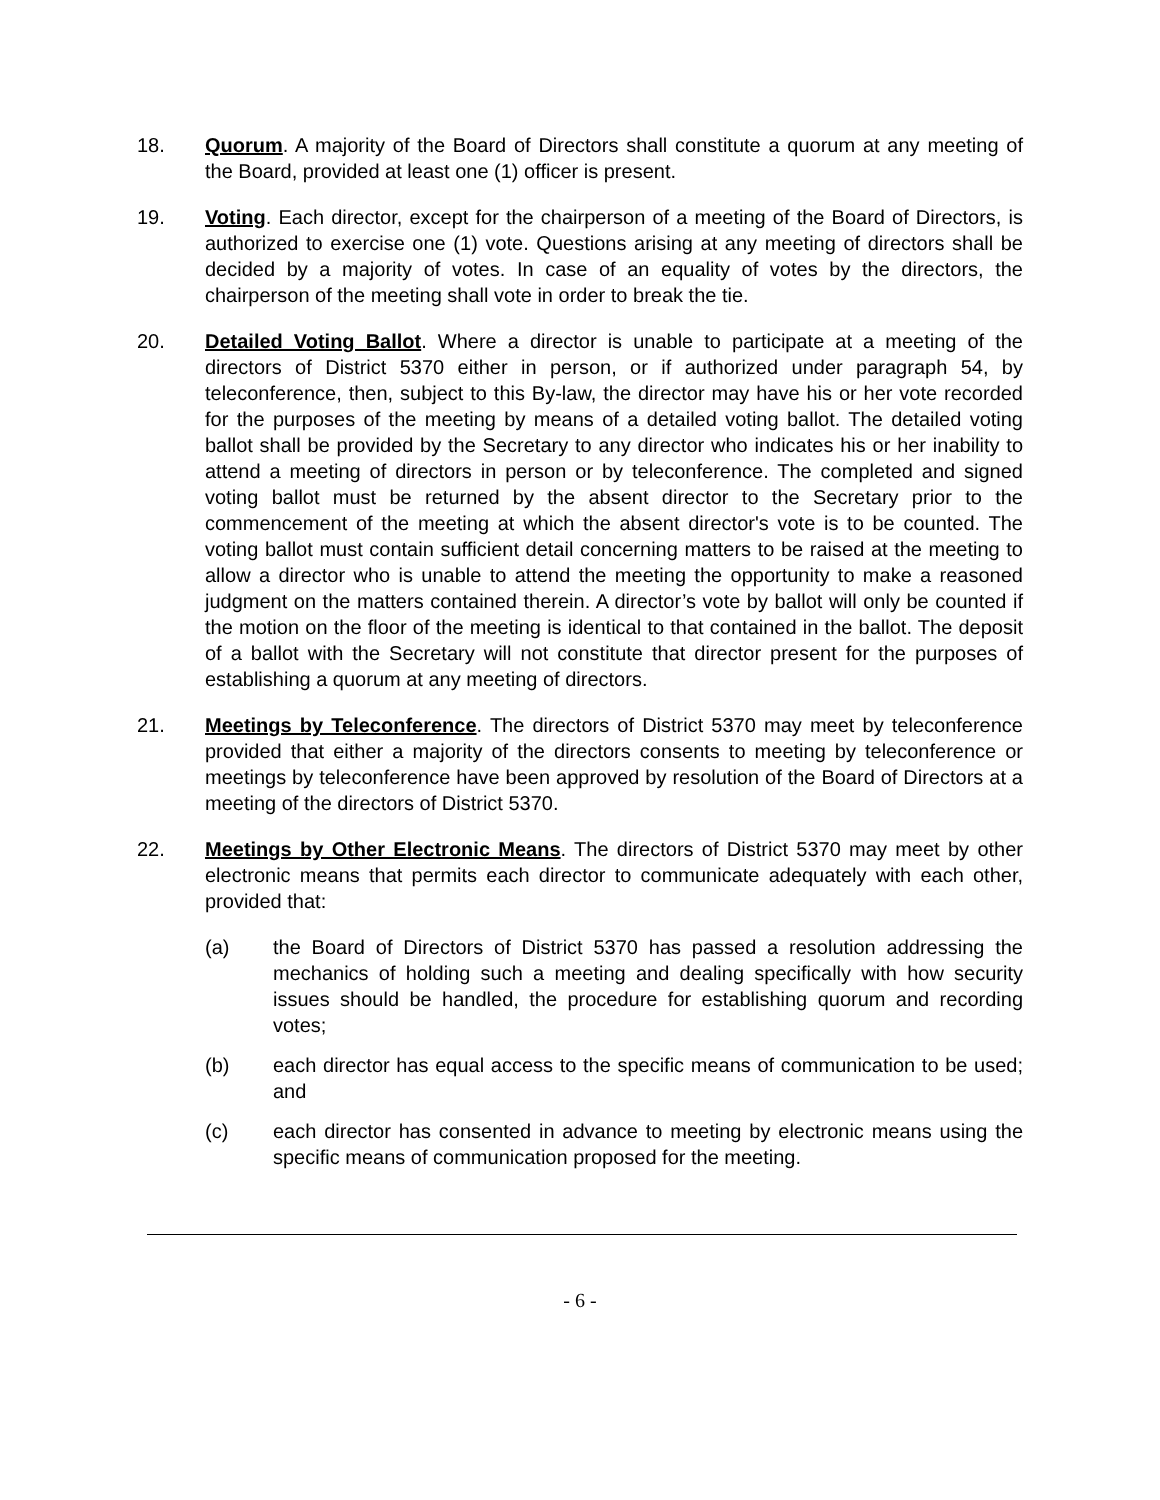18. Quorum. A majority of the Board of Directors shall constitute a quorum at any meeting of the Board, provided at least one (1) officer is present.
19. Voting. Each director, except for the chairperson of a meeting of the Board of Directors, is authorized to exercise one (1) vote. Questions arising at any meeting of directors shall be decided by a majority of votes. In case of an equality of votes by the directors, the chairperson of the meeting shall vote in order to break the tie.
20. Detailed Voting Ballot. Where a director is unable to participate at a meeting of the directors of District 5370 either in person, or if authorized under paragraph 54, by teleconference, then, subject to this By-law, the director may have his or her vote recorded for the purposes of the meeting by means of a detailed voting ballot. The detailed voting ballot shall be provided by the Secretary to any director who indicates his or her inability to attend a meeting of directors in person or by teleconference. The completed and signed voting ballot must be returned by the absent director to the Secretary prior to the commencement of the meeting at which the absent director's vote is to be counted. The voting ballot must contain sufficient detail concerning matters to be raised at the meeting to allow a director who is unable to attend the meeting the opportunity to make a reasoned judgment on the matters contained therein. A director’s vote by ballot will only be counted if the motion on the floor of the meeting is identical to that contained in the ballot. The deposit of a ballot with the Secretary will not constitute that director present for the purposes of establishing a quorum at any meeting of directors.
21. Meetings by Teleconference. The directors of District 5370 may meet by teleconference provided that either a majority of the directors consents to meeting by teleconference or meetings by teleconference have been approved by resolution of the Board of Directors at a meeting of the directors of District 5370.
22. Meetings by Other Electronic Means. The directors of District 5370 may meet by other electronic means that permits each director to communicate adequately with each other, provided that:
(a) the Board of Directors of District 5370 has passed a resolution addressing the mechanics of holding such a meeting and dealing specifically with how security issues should be handled, the procedure for establishing quorum and recording votes;
(b) each director has equal access to the specific means of communication to be used; and
(c) each director has consented in advance to meeting by electronic means using the specific means of communication proposed for the meeting.
- 6 -